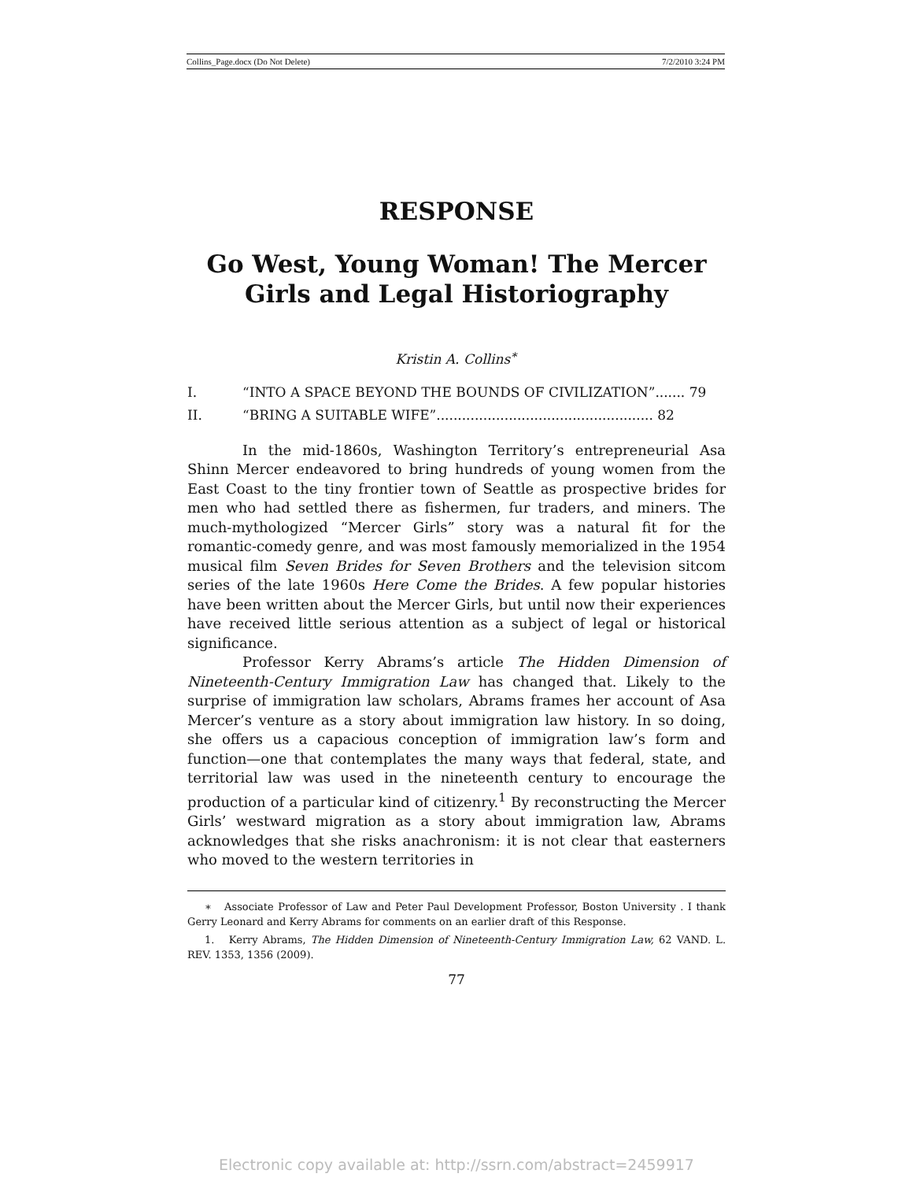Collins_Page.docx (Do Not Delete) 7/2/2010 3:24 PM
RESPONSE
Go West, Young Woman! The Mercer Girls and Legal Historiography
Kristin A. Collins<sup>∗</sup>
I. “INTO A SPACE BEYOND THE BOUNDS OF CIVILIZATION”....... 79
II. “BRING A SUITABLE WIFE”................................................... 82
In the mid-1860s, Washington Territory’s entrepreneurial Asa Shinn Mercer endeavored to bring hundreds of young women from the East Coast to the tiny frontier town of Seattle as prospective brides for men who had settled there as fishermen, fur traders, and miners. The much-mythologized “Mercer Girls” story was a natural fit for the romantic-comedy genre, and was most famously memorialized in the 1954 musical film Seven Brides for Seven Brothers and the television sitcom series of the late 1960s Here Come the Brides. A few popular histories have been written about the Mercer Girls, but until now their experiences have received little serious attention as a subject of legal or historical significance.
Professor Kerry Abrams’s article The Hidden Dimension of Nineteenth-Century Immigration Law has changed that. Likely to the surprise of immigration law scholars, Abrams frames her account of Asa Mercer’s venture as a story about immigration law history. In so doing, she offers us a capacious conception of immigration law’s form and function—one that contemplates the many ways that federal, state, and territorial law was used in the nineteenth century to encourage the production of a particular kind of citizenry.<sup>1</sup> By reconstructing the Mercer Girls’ westward migration as a story about immigration law, Abrams acknowledges that she risks anachronism: it is not clear that easterners who moved to the western territories in
∗ Associate Professor of Law and Peter Paul Development Professor, Boston University . I thank Gerry Leonard and Kerry Abrams for comments on an earlier draft of this Response.
1. Kerry Abrams, The Hidden Dimension of Nineteenth-Century Immigration Law, 62 VAND. L. REV. 1353, 1356 (2009).
77
Electronic copy available at: http://ssrn.com/abstract=2459917